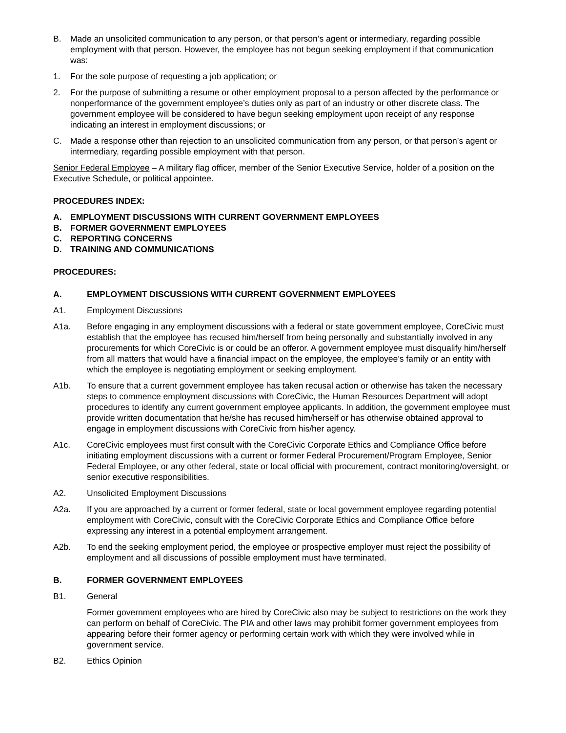B. Made an unsolicited communication to any person, or that person’s agent or intermediary, regarding possible employment with that person. However, the employee has not begun seeking employment if that communication was:
1. For the sole purpose of requesting a job application; or
2. For the purpose of submitting a resume or other employment proposal to a person affected by the performance or nonperformance of the government employee’s duties only as part of an industry or other discrete class. The government employee will be considered to have begun seeking employment upon receipt of any response indicating an interest in employment discussions; or
C. Made a response other than rejection to an unsolicited communication from any person, or that person’s agent or intermediary, regarding possible employment with that person.
Senior Federal Employee – A military flag officer, member of the Senior Executive Service, holder of a position on the Executive Schedule, or political appointee.
PROCEDURES INDEX:
A. EMPLOYMENT DISCUSSIONS WITH CURRENT GOVERNMENT EMPLOYEES
B. FORMER GOVERNMENT EMPLOYEES
C. REPORTING CONCERNS
D. TRAINING AND COMMUNICATIONS
PROCEDURES:
A. EMPLOYMENT DISCUSSIONS WITH CURRENT GOVERNMENT EMPLOYEES
A1. Employment Discussions
A1a. Before engaging in any employment discussions with a federal or state government employee, CoreCivic must establish that the employee has recused him/herself from being personally and substantially involved in any procurements for which CoreCivic is or could be an offeror. A government employee must disqualify him/herself from all matters that would have a financial impact on the employee, the employee’s family or an entity with which the employee is negotiating employment or seeking employment.
A1b. To ensure that a current government employee has taken recusal action or otherwise has taken the necessary steps to commence employment discussions with CoreCivic, the Human Resources Department will adopt procedures to identify any current government employee applicants. In addition, the government employee must provide written documentation that he/she has recused him/herself or has otherwise obtained approval to engage in employment discussions with CoreCivic from his/her agency.
A1c. CoreCivic employees must first consult with the CoreCivic Corporate Ethics and Compliance Office before initiating employment discussions with a current or former Federal Procurement/Program Employee, Senior Federal Employee, or any other federal, state or local official with procurement, contract monitoring/oversight, or senior executive responsibilities.
A2. Unsolicited Employment Discussions
A2a. If you are approached by a current or former federal, state or local government employee regarding potential employment with CoreCivic, consult with the CoreCivic Corporate Ethics and Compliance Office before expressing any interest in a potential employment arrangement.
A2b. To end the seeking employment period, the employee or prospective employer must reject the possibility of employment and all discussions of possible employment must have terminated.
B. FORMER GOVERNMENT EMPLOYEES
B1. General
Former government employees who are hired by CoreCivic also may be subject to restrictions on the work they can perform on behalf of CoreCivic. The PIA and other laws may prohibit former government employees from appearing before their former agency or performing certain work with which they were involved while in government service.
B2. Ethics Opinion